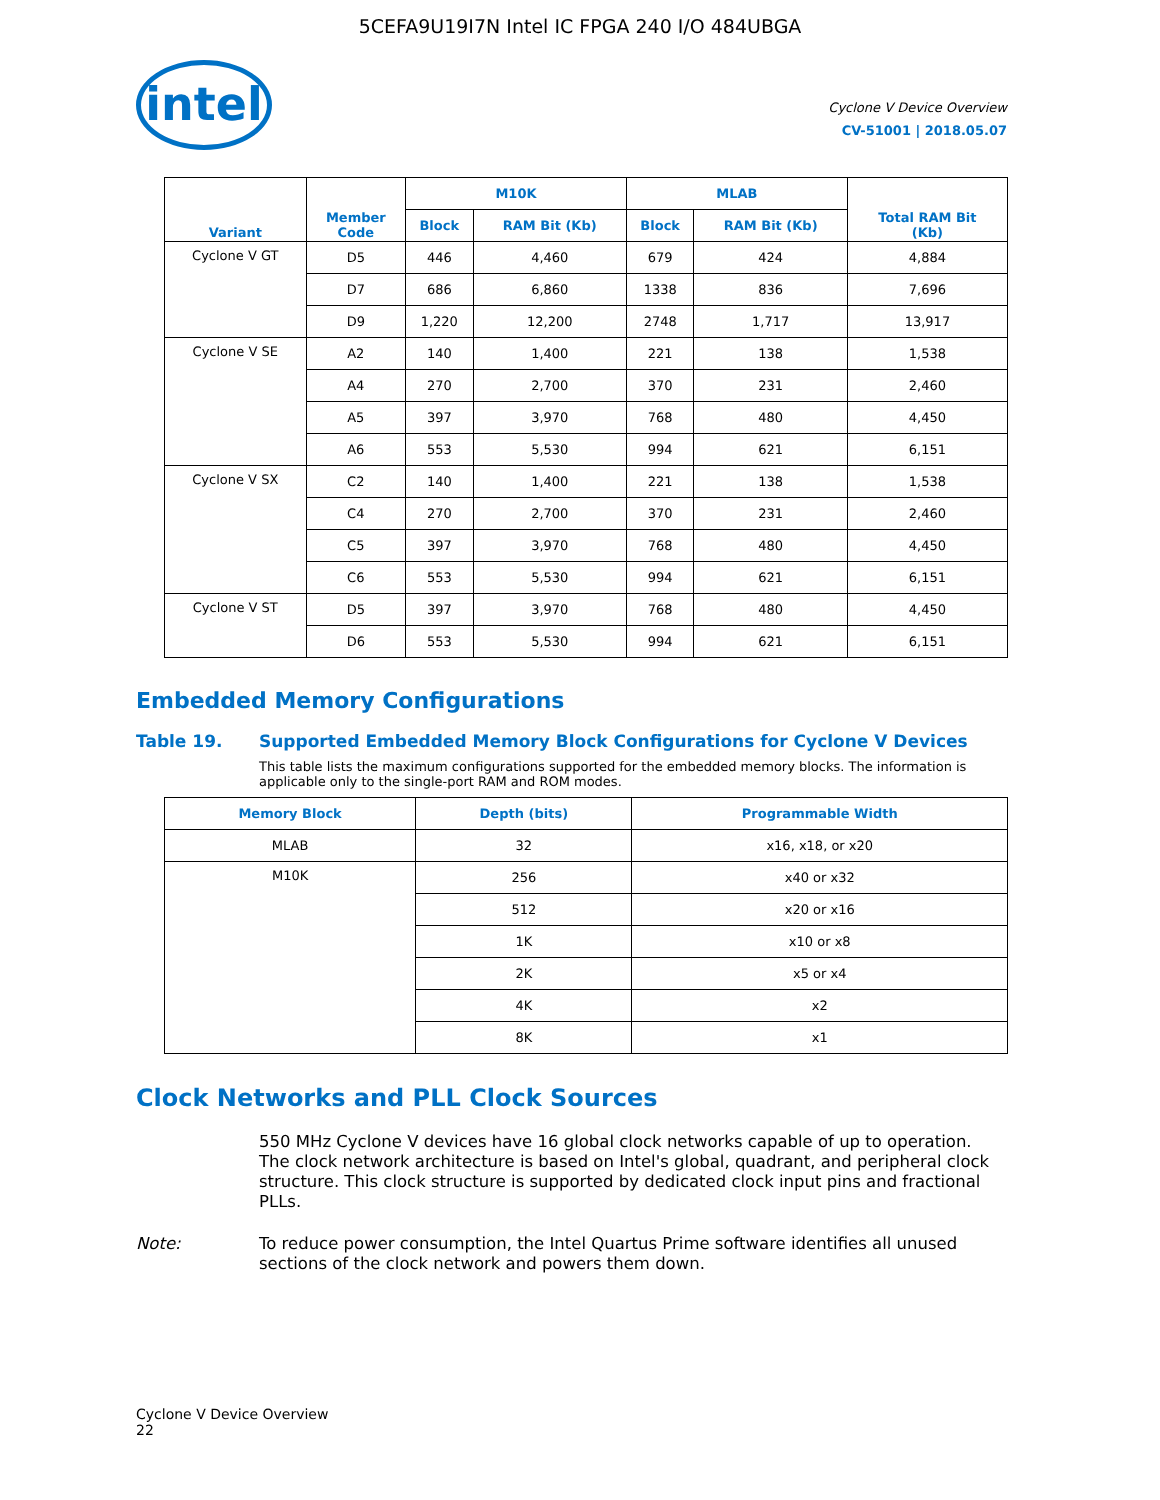5CEFA9U19I7N Intel IC FPGA 240 I/O 484UBGA
intel
Cyclone V Device Overview
CV-51001 | 2018.05.07
| Variant | Member Code | M10K | | MLAB | | Total RAM Bit (Kb) |
| --- | --- | --- | --- | --- | --- | --- |
| | | Block | RAM Bit (Kb) | Block | RAM Bit (Kb) | |
| Cyclone V GT | D5 | 446 | 4,460 | 679 | 424 | 4,884 |
| | D7 | 686 | 6,860 | 1338 | 836 | 7,696 |
| | D9 | 1,220 | 12,200 | 2748 | 1,717 | 13,917 |
| Cyclone V SE | A2 | 140 | 1,400 | 221 | 138 | 1,538 |
| | A4 | 270 | 2,700 | 370 | 231 | 2,460 |
| | A5 | 397 | 3,970 | 768 | 480 | 4,450 |
| | A6 | 553 | 5,530 | 994 | 621 | 6,151 |
| Cyclone V SX | C2 | 140 | 1,400 | 221 | 138 | 1,538 |
| | C4 | 270 | 2,700 | 370 | 231 | 2,460 |
| | C5 | 397 | 3,970 | 768 | 480 | 4,450 |
| | C6 | 553 | 5,530 | 994 | 621 | 6,151 |
| Cyclone V ST | D5 | 397 | 3,970 | 768 | 480 | 4,450 |
| | D6 | 553 | 5,530 | 994 | 621 | 6,151 |
Embedded Memory Configurations
Table 19. Supported Embedded Memory Block Configurations for Cyclone V Devices
This table lists the maximum configurations supported for the embedded memory blocks. The information is applicable only to the single-port RAM and ROM modes.
| Memory Block | Depth (bits) | Programmable Width |
| --- | --- | --- |
| MLAB | 32 | x16, x18, or x20 |
| M10K | 256 | x40 or x32 |
| | 512 | x20 or x16 |
| | 1K | x10 or x8 |
| | 2K | x5 or x4 |
| | 4K | x2 |
| | 8K | x1 |
Clock Networks and PLL Clock Sources
550 MHz Cyclone V devices have 16 global clock networks capable of up to operation. The clock network architecture is based on Intel's global, quadrant, and peripheral clock structure. This clock structure is supported by dedicated clock input pins and fractional PLLs.
Note: To reduce power consumption, the Intel Quartus Prime software identifies all unused sections of the clock network and powers them down.
Cyclone V Device Overview
22